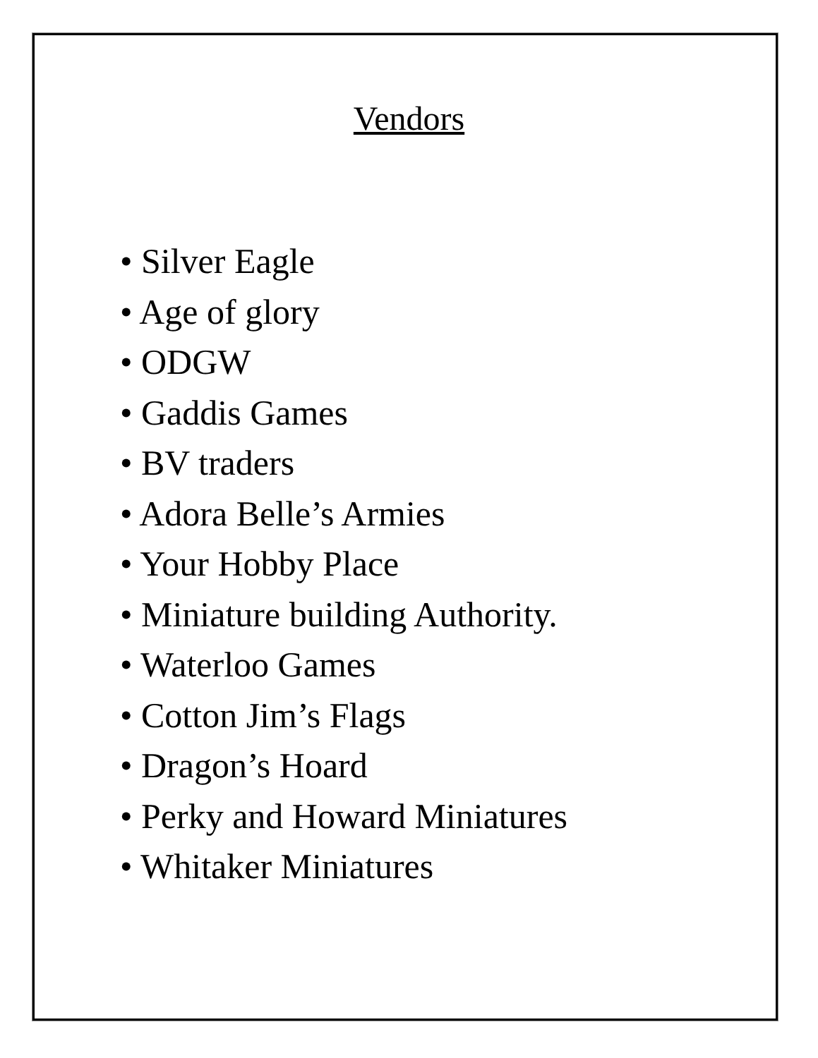Vendors
• Silver Eagle
• Age of glory
• ODGW
• Gaddis Games
• BV traders
• Adora Belle’s Armies
• Your Hobby Place
• Miniature building Authority.
• Waterloo Games
• Cotton Jim’s Flags
• Dragon’s Hoard
• Perky and Howard Miniatures
• Whitaker Miniatures